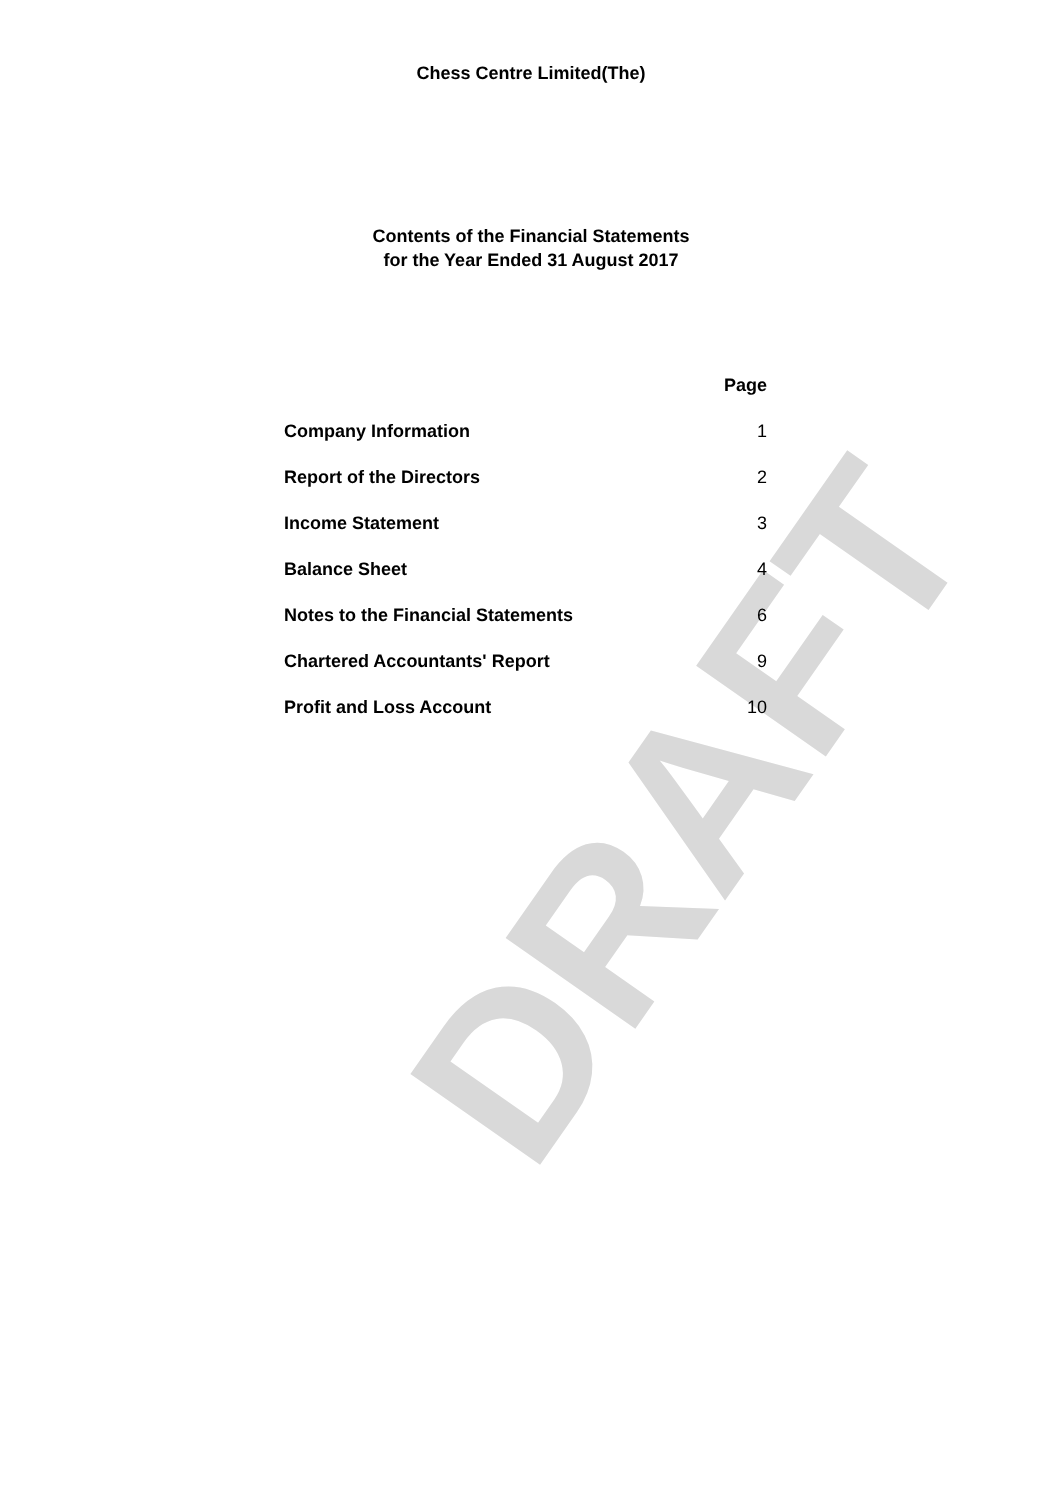DRAFT
Chess Centre Limited(The)
Contents of the Financial Statements
for the Year Ended 31 August 2017
| | Page |
| Company Information | 1 |
| Report of the Directors | 2 |
| Income Statement | 3 |
| Balance Sheet | 4 |
| Notes to the Financial Statements | 6 |
| Chartered Accountants' Report | 9 |
| Profit and Loss Account | 10 |